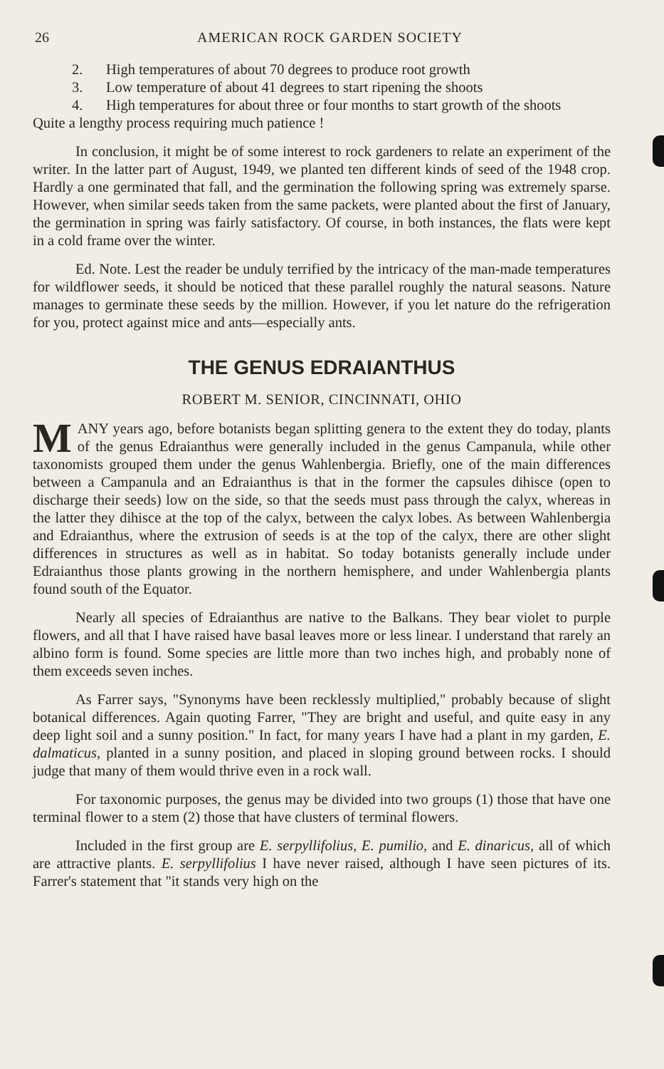26 AMERICAN ROCK GARDEN SOCIETY
2. High temperatures of about 70 degrees to produce root growth
3. Low temperature of about 41 degrees to start ripening the shoots
4. High temperatures for about three or four months to start growth of the shoots
Quite a lengthy process requiring much patience !
In conclusion, it might be of some interest to rock gardeners to relate an experiment of the writer. In the latter part of August, 1949, we planted ten different kinds of seed of the 1948 crop. Hardly a one germinated that fall, and the germination the following spring was extremely sparse. However, when similar seeds taken from the same packets, were planted about the first of January, the germination in spring was fairly satisfactory. Of course, in both instances, the flats were kept in a cold frame over the winter.
Ed. Note. Lest the reader be unduly terrified by the intricacy of the man-made temperatures for wildflower seeds, it should be noticed that these parallel roughly the natural seasons. Nature manages to germinate these seeds by the million. However, if you let nature do the refrigeration for you, protect against mice and ants—especially ants.
THE GENUS EDRAIANTHUS
ROBERT M. SENIOR, CINCINNATI, OHIO
MANY years ago, before botanists began splitting genera to the extent they do today, plants of the genus Edraianthus were generally included in the genus Campanula, while other taxonomists grouped them under the genus Wahlenbergia. Briefly, one of the main differences between a Campanula and an Edraianthus is that in the former the capsules dihisce (open to discharge their seeds) low on the side, so that the seeds must pass through the calyx, whereas in the latter they dihisce at the top of the calyx, between the calyx lobes. As between Wahlenbergia and Edraianthus, where the extrusion of seeds is at the top of the calyx, there are other slight differences in structures as well as in habitat. So today botanists generally include under Edraianthus those plants growing in the northern hemisphere, and under Wahlenbergia plants found south of the Equator.
Nearly all species of Edraianthus are native to the Balkans. They bear violet to purple flowers, and all that I have raised have basal leaves more or less linear. I understand that rarely an albino form is found. Some species are little more than two inches high, and probably none of them exceeds seven inches.
As Farrer says, "Synonyms have been recklessly multiplied," probably because of slight botanical differences. Again quoting Farrer, "They are bright and useful, and quite easy in any deep light soil and a sunny position." In fact, for many years I have had a plant in my garden, E. dalmaticus, planted in a sunny position, and placed in sloping ground between rocks. I should judge that many of them would thrive even in a rock wall.
For taxonomic purposes, the genus may be divided into two groups (1) those that have one terminal flower to a stem (2) those that have clusters of terminal flowers.
Included in the first group are E. serpyllifolius, E. pumilio, and E. dinaricus, all of which are attractive plants. E. serpyllifolius I have never raised, although I have seen pictures of its. Farrer's statement that "it stands very high on the